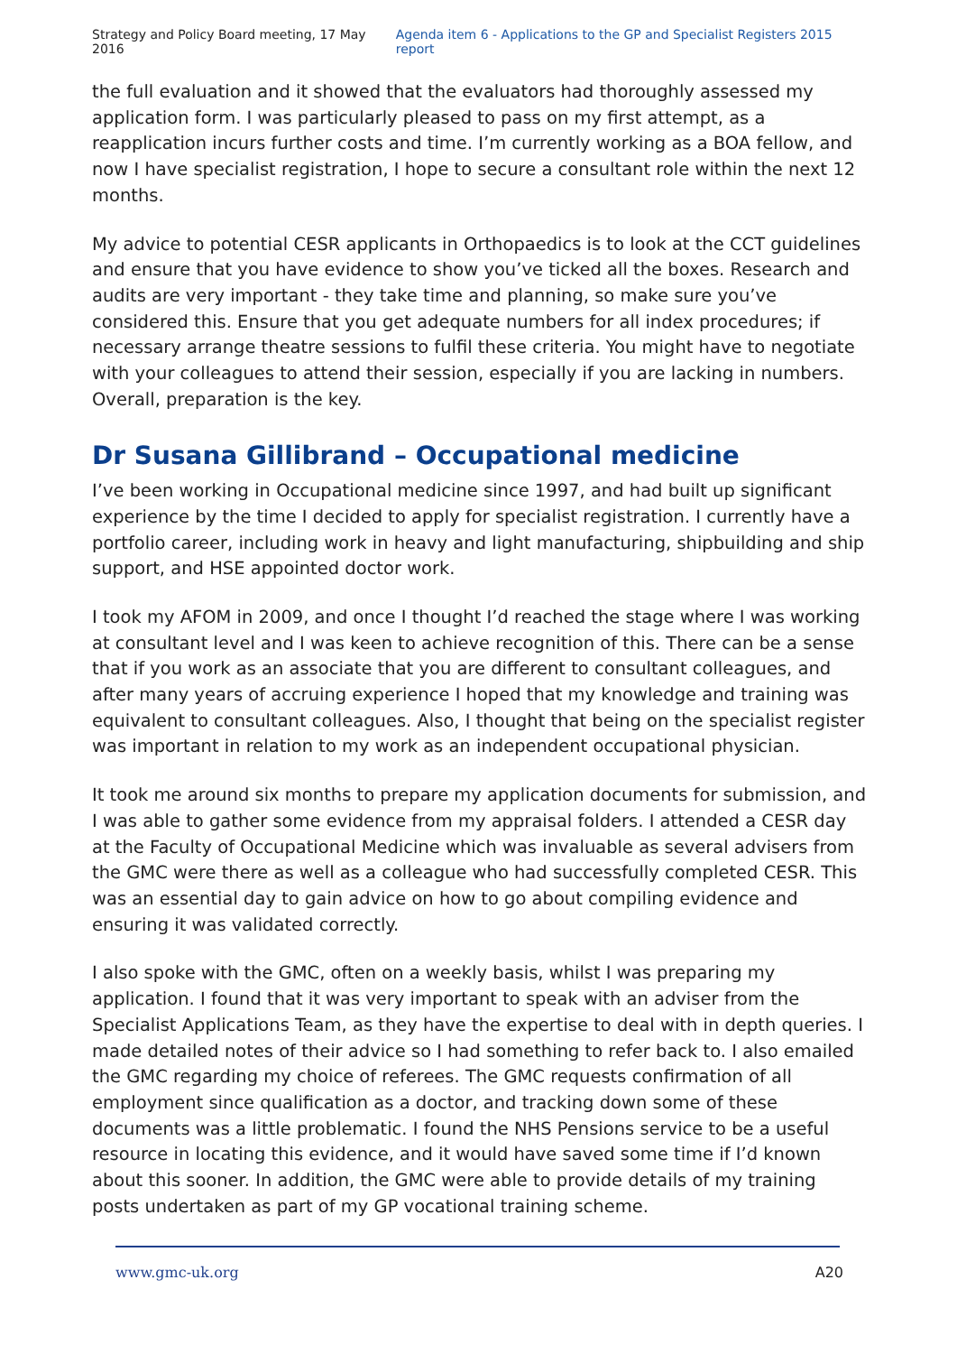Strategy and Policy Board meeting, 17 May 2016 Agenda item 6 - Applications to the GP and Specialist Registers 2015 report
the full evaluation and it showed that the evaluators had thoroughly assessed my application form. I was particularly pleased to pass on my first attempt, as a reapplication incurs further costs and time. I’m currently working as a BOA fellow, and now I have specialist registration, I hope to secure a consultant role within the next 12 months.
My advice to potential CESR applicants in Orthopaedics is to look at the CCT guidelines and ensure that you have evidence to show you’ve ticked all the boxes. Research and audits are very important - they take time and planning, so make sure you’ve considered this. Ensure that you get adequate numbers for all index procedures; if necessary arrange theatre sessions to fulfil these criteria. You might have to negotiate with your colleagues to attend their session, especially if you are lacking in numbers. Overall, preparation is the key.
Dr Susana Gillibrand – Occupational medicine
I’ve been working in Occupational medicine since 1997, and had built up significant experience by the time I decided to apply for specialist registration. I currently have a portfolio career, including work in heavy and light manufacturing, shipbuilding and ship support, and HSE appointed doctor work.
I took my AFOM in 2009, and once I thought I’d reached the stage where I was working at consultant level and I was keen to achieve recognition of this. There can be a sense that if you work as an associate that you are different to consultant colleagues, and after many years of accruing experience I hoped that my knowledge and training was equivalent to consultant colleagues. Also, I thought that being on the specialist register was important in relation to my work as an independent occupational physician.
It took me around six months to prepare my application documents for submission, and I was able to gather some evidence from my appraisal folders. I attended a CESR day at the Faculty of Occupational Medicine which was invaluable as several advisers from the GMC were there as well as a colleague who had successfully completed CESR. This was an essential day to gain advice on how to go about compiling evidence and ensuring it was validated correctly.
I also spoke with the GMC, often on a weekly basis, whilst I was preparing my application. I found that it was very important to speak with an adviser from the Specialist Applications Team, as they have the expertise to deal with in depth queries. I made detailed notes of their advice so I had something to refer back to. I also emailed the GMC regarding my choice of referees. The GMC requests confirmation of all employment since qualification as a doctor, and tracking down some of these documents was a little problematic. I found the NHS Pensions service to be a useful resource in locating this evidence, and it would have saved some time if I’d known about this sooner. In addition, the GMC were able to provide details of my training posts undertaken as part of my GP vocational training scheme.
www.gmc-uk.org A20